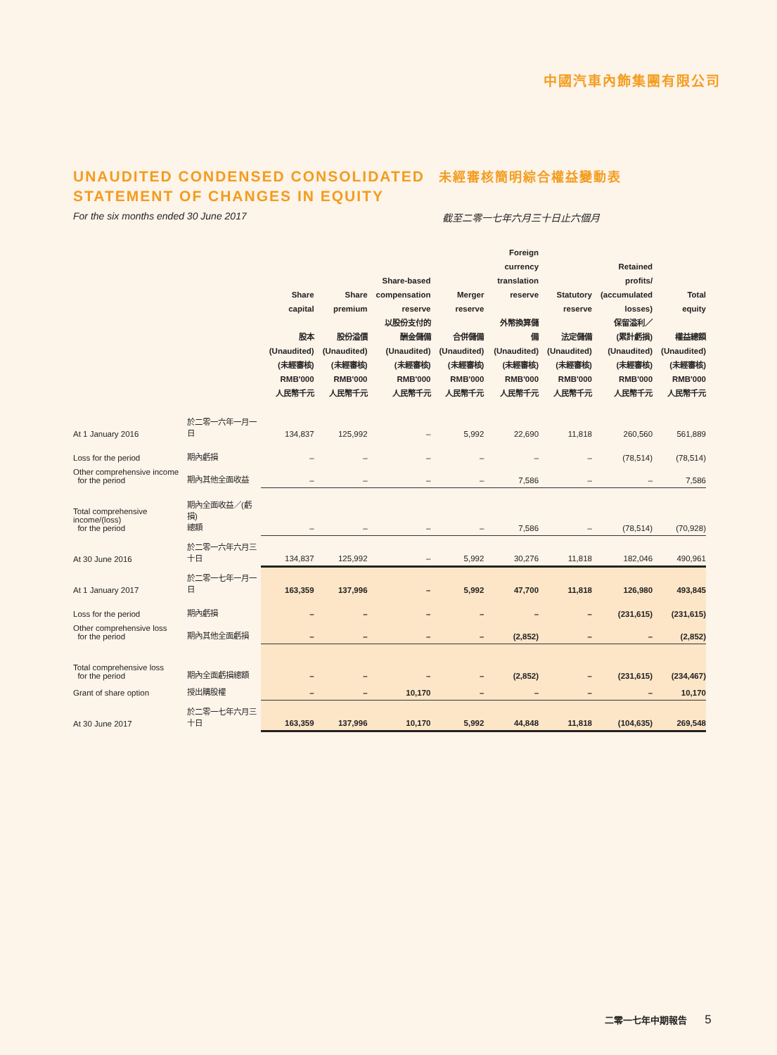中國汽車內飾集團有限公司
UNAUDITED CONDENSED CONSOLIDATED STATEMENT OF CHANGES IN EQUITY
未經審核簡明綜合權益變動表
For the six months ended 30 June 2017 截至二零一七年六月三十日止六個月
| | | Share capital 股本 (Unaudited) (未經審核) RMB'000 人民幣千元 | Share premium 股份溢價 (Unaudited) (未經審核) RMB'000 人民幣千元 | Share-based compensation reserve 以股份支付的 酬金儲備 (Unaudited) (未經審核) RMB'000 人民幣千元 | Merger reserve 合併儲備 (Unaudited) (未經審核) RMB'000 人民幣千元 | Foreign currency translation reserve 外幣換算儲備 (Unaudited) (未經審核) RMB'000 人民幣千元 | Statutory reserve 法定儲備 (Unaudited) (未經審核) RMB'000 人民幣千元 | Retained profits/ (accumulated losses) 保留溢利／ (累計虧損) (Unaudited) (未經審核) RMB'000 人民幣千元 | Total equity 權益總額 (Unaudited) (未經審核) RMB'000 人民幣千元 |
| --- | --- | --- | --- | --- | --- | --- | --- | --- | --- |
| At 1 January 2016 | 於二零一六年一月一日 | 134,837 | 125,992 | – | 5,992 | 22,690 | 11,818 | 260,560 | 561,889 |
| Loss for the period | 期內虧損 | – | – | – | – | – | – | (78,514) | (78,514) |
| Other comprehensive income for the period | 期內其他全面收益 | – | – | – | – | 7,586 | – | – | 7,586 |
| Total comprehensive income/(loss) for the period | 期內全面收益／(虧損) 總額 | – | – | – | – | 7,586 | – | (78,514) | (70,928) |
| At 30 June 2016 | 於二零一六年六月三十日 | 134,837 | 125,992 | – | 5,992 | 30,276 | 11,818 | 182,046 | 490,961 |
| At 1 January 2017 | 於二零一七年一月一日 | 163,359 | 137,996 | – | 5,992 | 47,700 | 11,818 | 126,980 | 493,845 |
| Loss for the period | 期內虧損 | – | – | – | – | – | – | (231,615) | (231,615) |
| Other comprehensive loss for the period | 期內其他全面虧損 | – | – | – | – | (2,852) | – | – | (2,852) |
| Total comprehensive loss for the period | 期內全面虧損總額 | – | – | – | – | (2,852) | – | (231,615) | (234,467) |
| Grant of share option | 授出購股權 | – | – | 10,170 | – | – | – | – | 10,170 |
| At 30 June 2017 | 於二零一七年六月三十日 | 163,359 | 137,996 | 10,170 | 5,992 | 44,848 | 11,818 | (104,635) | 269,548 |
二零一七年中期報告 5